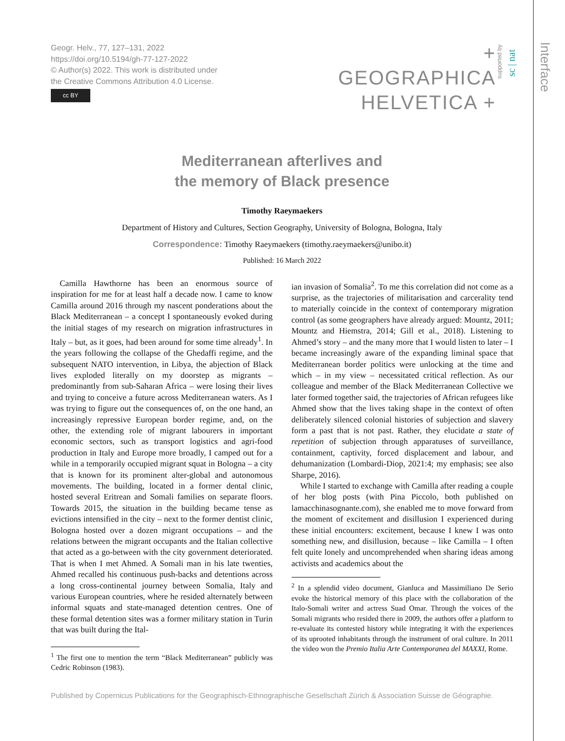Interface
Geogr. Helv., 77, 127–131, 2022
https://doi.org/10.5194/gh-77-127-2022
© Author(s) 2022. This work is distributed under
the Creative Commons Attribution 4.0 License.
cc BY
+ GEOGRAPHICA
HELVETICA +
supported by
sc | nat
Mediterranean afterlives and
the memory of Black presence
Timothy Raeymaekers
Department of History and Cultures, Section Geography, University of Bologna, Bologna, Italy
Correspondence: Timothy Raeymaekers (timothy.raeymaekers@unibo.it)
Published: 16 March 2022
Camilla Hawthorne has been an enormous source of inspiration for me for at least half a decade now. I came to know Camilla around 2016 through my nascent ponderations about the Black Mediterranean – a concept I spontaneously evoked during the initial stages of my research on migration infrastructures in Italy – but, as it goes, had been around for some time already<sup>1</sup>. In the years following the collapse of the Ghedaffi regime, and the subsequent NATO intervention, in Libya, the abjection of Black lives exploded literally on my doorstep as migrants – predominantly from sub-Saharan Africa – were losing their lives and trying to conceive a future across Mediterranean waters. As I was trying to figure out the consequences of, on the one hand, an increasingly repressive European border regime, and, on the other, the extending role of migrant labourers in important economic sectors, such as transport logistics and agri-food production in Italy and Europe more broadly, I camped out for a while in a temporarily occupied migrant squat in Bologna – a city that is known for its prominent alter-global and autonomous movements. The building, located in a former dental clinic, hosted several Eritrean and Somali families on separate floors. Towards 2015, the situation in the building became tense as evictions intensified in the city – next to the former dentist clinic, Bologna hosted over a dozen migrant occupations – and the relations between the migrant occupants and the Italian collective that acted as a go-between with the city government deteriorated. That is when I met Ahmed. A Somali man in his late twenties, Ahmed recalled his continuous push-backs and detentions across a long cross-continental journey between Somalia, Italy and various European countries, where he resided alternately between informal squats and state-managed detention centres. One of these formal detention sites was a former military station in Turin that was built during the Ital-
<sup>1</sup> The first one to mention the term “Black Mediterranean” publicly was Cedric Robinson (1983).
ian invasion of Somalia<sup>2</sup>. To me this correlation did not come as a surprise, as the trajectories of militarisation and carcerality tend to materially coincide in the context of contemporary migration control (as some geographers have already argued: Mountz, 2011; Mountz and Hiemstra, 2014; Gill et al., 2018). Listening to Ahmed’s story – and the many more that I would listen to later – I became increasingly aware of the expanding liminal space that Mediterranean border politics were unlocking at the time and which – in my view – necessitated critical reflection. As our colleague and member of the Black Mediterranean Collective we later formed together said, the trajectories of African refugees like Ahmed show that the lives taking shape in the context of often deliberately silenced colonial histories of subjection and slavery form a past that is not past. Rather, they elucidate a state of repetition of subjection through apparatuses of surveillance, containment, captivity, forced displacement and labour, and dehumanization (Lombardi-Diop, 2021:4; my emphasis; see also Sharpe, 2016).
While I started to exchange with Camilla after reading a couple of her blog posts (with Pina Piccolo, both published on lamacchinasognante.com), she enabled me to move forward from the moment of excitement and disillusion I experienced during these initial encounters: excitement, because I knew I was onto something new, and disillusion, because – like Camilla – I often felt quite lonely and uncomprehended when sharing ideas among activists and academics about the
<sup>2</sup> In a splendid video document, Gianluca and Massimiliano De Serio evoke the historical memory of this place with the collaboration of the Italo-Somali writer and actress Suad Omar. Through the voices of the Somali migrants who resided there in 2009, the authors offer a platform to re-evaluate its contested history while integrating it with the experiences of its uprooted inhabitants through the instrument of oral culture. In 2011 the video won the Premio Italia Arte Contemporanea del MAXXI, Rome.
Published by Copernicus Publications for the Geographisch-Ethnographische Gesellschaft Zürich & Association Suisse de Géographie.